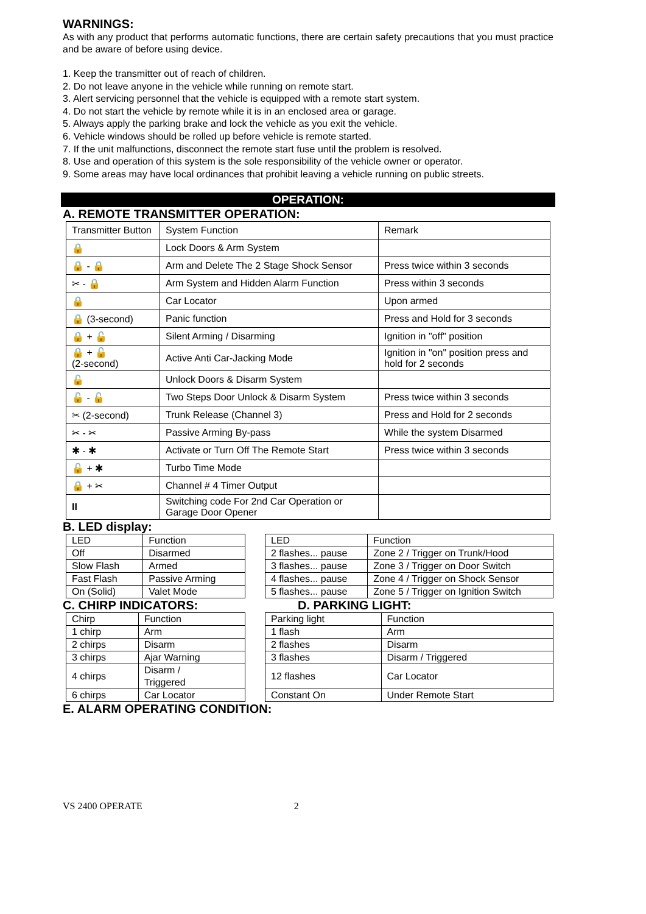WARNINGS:
As with any product that performs automatic functions, there are certain safety precautions that you must practice and be aware of before using device.
1. Keep the transmitter out of reach of children.
2. Do not leave anyone in the vehicle while running on remote start.
3. Alert servicing personnel that the vehicle is equipped with a remote start system.
4. Do not start the vehicle by remote while it is in an enclosed area or garage.
5. Always apply the parking brake and lock the vehicle as you exit the vehicle.
6. Vehicle windows should be rolled up before vehicle is remote started.
7. If the unit malfunctions, disconnect the remote start fuse until the problem is resolved.
8. Use and operation of this system is the sole responsibility of the vehicle owner or operator.
9. Some areas may have local ordinances that prohibit leaving a vehicle running on public streets.
OPERATION:
A. REMOTE TRANSMITTER OPERATION:
| Transmitter Button | System Function | Remark |
| 🔒 | Lock Doors & Arm System | |
| 🔒 - 🔒 | Arm and Delete The 2 Stage Shock Sensor | Press twice within 3 seconds |
| ✂ - 🔒 | Arm System and Hidden Alarm Function | Press within 3 seconds |
| 🔒 | Car Locator | Upon armed |
| 🔒 (3-second) | Panic function | Press and Hold for 3 seconds |
| 🔒 + 🔓 | Silent Arming / Disarming | Ignition in "off" position |
| 🔒 + 🔓 (2-second) | Active Anti Car-Jacking Mode | Ignition in "on" position press and hold for 2 seconds |
| 🔓 | Unlock Doors & Disarm System | |
| 🔓 - 🔓 | Two Steps Door Unlock & Disarm System | Press twice within 3 seconds |
| ✂ (2-second) | Trunk Release (Channel 3) | Press and Hold for 2 seconds |
| ✂ - ✂ | Passive Arming By-pass | While the system Disarmed |
| ✱ - ✱ | Activate or Turn Off The Remote Start | Press twice within 3 seconds |
| 🔓 + ✱ | Turbo Time Mode | |
| 🔒 + ✂ | Channel # 4 Timer Output | |
| II | Switching code For 2nd Car Operation or Garage Door Opener | |
B. LED display:
| LED | Function |
| Off | Disarmed |
| Slow Flash | Armed |
| Fast Flash | Passive Arming |
| On (Solid) | Valet Mode |
| LED | Function |
| 2 flashes... pause | Zone 2 / Trigger on Trunk/Hood |
| 3 flashes... pause | Zone 3 / Trigger on Door Switch |
| 4 flashes... pause | Zone 4 / Trigger on Shock Sensor |
| 5 flashes... pause | Zone 5 / Trigger on Ignition Switch |
C. CHIRP INDICATORS: D. PARKING LIGHT:
| Chirp | Function |
| 1 chirp | Arm |
| 2 chirps | Disarm |
| 3 chirps | Ajar Warning |
| 4 chirps | Disarm / Triggered |
| 6 chirps | Car Locator |
| Parking light | Function |
| 1 flash | Arm |
| 2 flashes | Disarm |
| 3 flashes | Disarm / Triggered |
| 12 flashes | Car Locator |
| Constant On | Under Remote Start |
E. ALARM OPERATING CONDITION:
VS 2400 OPERATE 2